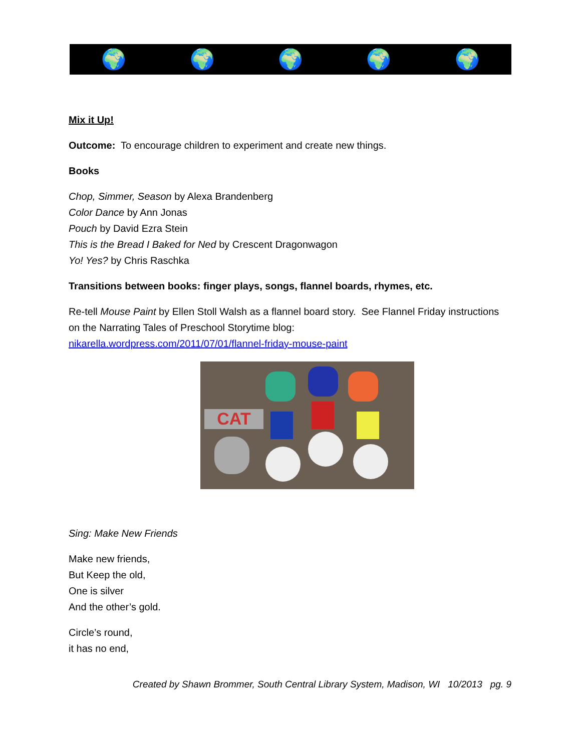🌍 🌍 🌍 🌍 🌍
Mix it Up!
Outcome: To encourage children to experiment and create new things.
Books
Chop, Simmer, Season by Alexa Brandenberg
Color Dance by Ann Jonas
Pouch by David Ezra Stein
This is the Bread I Baked for Ned by Crescent Dragonwagon
Yo! Yes? by Chris Raschka
Transitions between books: finger plays, songs, flannel boards, rhymes, etc.
Re-tell Mouse Paint by Ellen Stoll Walsh as a flannel board story. See Flannel Friday instructions on the Narrating Tales of Preschool Storytime blog:
nikarella.wordpress.com/2011/07/01/flannel-friday-mouse-paint
CAT
Sing: Make New Friends
Make new friends,
But Keep the old,
One is silver
And the other’s gold.
Circle’s round,
it has no end,
Created by Shawn Brommer, South Central Library System, Madison, WI 10/2013 pg. 9